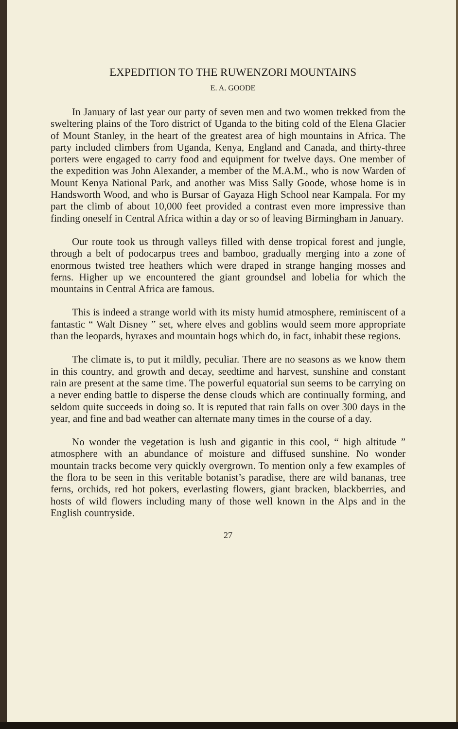EXPEDITION TO THE RUWENZORI MOUNTAINS
E. A. GOODE
In January of last year our party of seven men and two women trekked from the sweltering plains of the Toro district of Uganda to the biting cold of the Elena Glacier of Mount Stanley, in the heart of the greatest area of high mountains in Africa. The party included climbers from Uganda, Kenya, England and Canada, and thirty-three porters were engaged to carry food and equipment for twelve days. One member of the expedition was John Alexander, a member of the M.A.M., who is now Warden of Mount Kenya National Park, and another was Miss Sally Goode, whose home is in Handsworth Wood, and who is Bursar of Gayaza High School near Kampala. For my part the climb of about 10,000 feet provided a contrast even more impressive than finding oneself in Central Africa within a day or so of leaving Birmingham in January.
Our route took us through valleys filled with dense tropical forest and jungle, through a belt of podocarpus trees and bamboo, gradually merging into a zone of enormous twisted tree heathers which were draped in strange hanging mosses and ferns. Higher up we encountered the giant groundsel and lobelia for which the mountains in Central Africa are famous.
This is indeed a strange world with its misty humid atmosphere, reminiscent of a fantastic “ Walt Disney ” set, where elves and goblins would seem more appropriate than the leopards, hyraxes and mountain hogs which do, in fact, inhabit these regions.
The climate is, to put it mildly, peculiar. There are no seasons as we know them in this country, and growth and decay, seedtime and harvest, sunshine and constant rain are present at the same time. The powerful equatorial sun seems to be carrying on a never ending battle to disperse the dense clouds which are continually forming, and seldom quite succeeds in doing so. It is reputed that rain falls on over 300 days in the year, and fine and bad weather can alternate many times in the course of a day.
No wonder the vegetation is lush and gigantic in this cool, “ high altitude ” atmosphere with an abundance of moisture and diffused sunshine. No wonder mountain tracks become very quickly overgrown. To mention only a few examples of the flora to be seen in this veritable botanist’s paradise, there are wild bananas, tree ferns, orchids, red hot pokers, everlasting flowers, giant bracken, blackberries, and hosts of wild flowers including many of those well known in the Alps and in the English countryside.
27